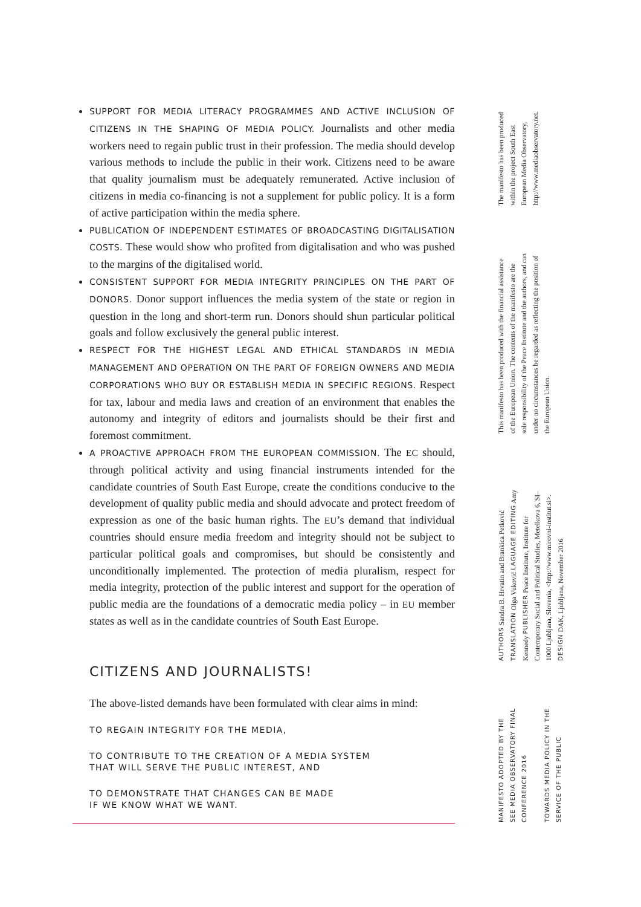SUPPORT FOR MEDIA LITERACY PROGRAMMES AND ACTIVE INCLUSION OF CITIZENS IN THE SHAPING OF MEDIA POLICY. Journalists and other media workers need to regain public trust in their profession. The media should develop various methods to include the public in their work. Citizens need to be aware that quality journalism must be adequately remunerated. Active inclusion of citizens in media co-financing is not a supplement for public policy. It is a form of active participation within the media sphere.
PUBLICATION OF INDEPENDENT ESTIMATES OF BROADCASTING DIGITALISATION COSTS. These would show who profited from digitalisation and who was pushed to the margins of the digitalised world.
CONSISTENT SUPPORT FOR MEDIA INTEGRITY PRINCIPLES ON THE PART OF DONORS. Donor support influences the media system of the state or region in question in the long and short-term run. Donors should shun particular political goals and follow exclusively the general public interest.
RESPECT FOR THE HIGHEST LEGAL AND ETHICAL STANDARDS IN MEDIA MANAGEMENT AND OPERATION ON THE PART OF FOREIGN OWNERS AND MEDIA CORPORATIONS WHO BUY OR ESTABLISH MEDIA IN SPECIFIC REGIONS. Respect for tax, labour and media laws and creation of an environment that enables the autonomy and integrity of editors and journalists should be their first and foremost commitment.
A PROACTIVE APPROACH FROM THE EUROPEAN COMMISSION. The EC should, through political activity and using financial instruments intended for the candidate countries of South East Europe, create the conditions conducive to the development of quality public media and should advocate and protect freedom of expression as one of the basic human rights. The EU’s demand that individual countries should ensure media freedom and integrity should not be subject to particular political goals and compromises, but should be consistently and unconditionally implemented. The protection of media pluralism, respect for media integrity, protection of the public interest and support for the operation of public media are the foundations of a democratic media policy – in EU member states as well as in the candidate countries of South East Europe.
CITIZENS AND JOURNALISTS!
The above-listed demands have been formulated with clear aims in mind:
TO REGAIN INTEGRITY FOR THE MEDIA,
TO CONTRIBUTE TO THE CREATION OF A MEDIA SYSTEM
THAT WILL SERVE THE PUBLIC INTEREST, AND
TO DEMONSTRATE THAT CHANGES CAN BE MADE
IF WE KNOW WHAT WE WANT.
The manifesto has been produced within the project South East European Media Observatory, http://www.mediaobservatory.net.
This manifesto has been produced with the financial assistance of the European Union. The contents of the manifesto are the sole responsibility of the Peace Institute and the authors, and can under no circumstances be regarded as reflecting the position of the European Union.
AUTHORS Sandra B. Hrvatin and Brankica Petković TRANSLATION Olga Vuković LAGUAGE EDITING Amy Kennedy PUBLISHER Peace Institute, Institute for Contemporary Social and Political Studies, Metelkova 6, SI–1000 Ljubljana, Slovenia, <http://www.mirovni-institut.si>. DESIGN DAK, Ljubljana, November 2016
MANIFESTO ADOPTED BY THE SEE MEDIA OBSERVATORY FINAL CONFERENCE 2016
TOWARDS MEDIA POLICY IN THE SERVICE OF THE PUBLIC